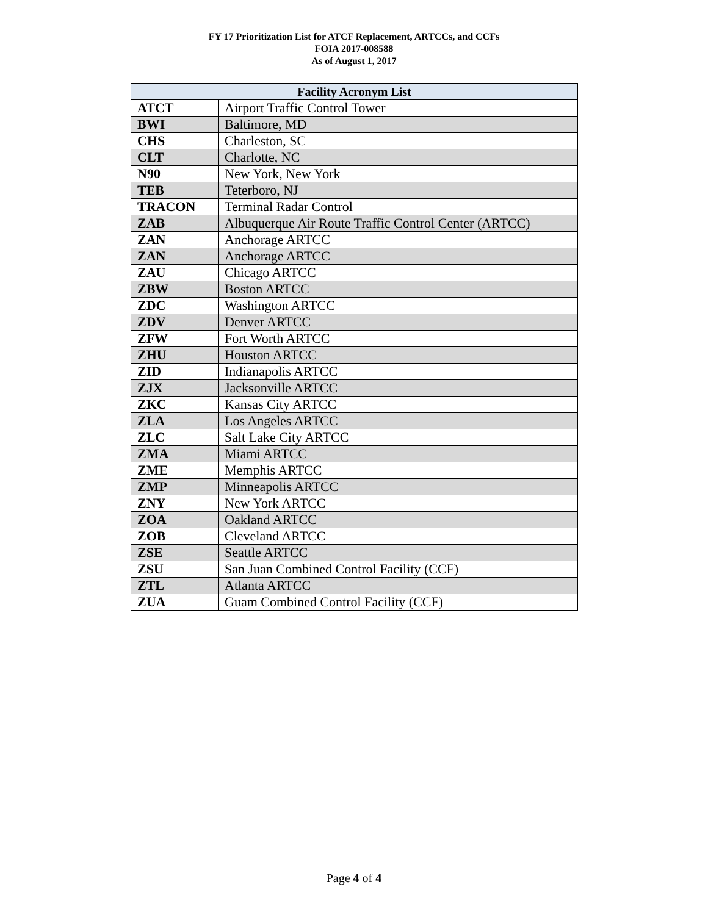FY 17 Prioritization List for ATCF Replacement, ARTCCs, and CCFs
FOIA 2017-008588
As of August 1, 2017
| Facility Acronym List | |
| --- | --- |
| ATCT | Airport Traffic Control Tower |
| BWI | Baltimore, MD |
| CHS | Charleston, SC |
| CLT | Charlotte, NC |
| N90 | New York, New York |
| TEB | Teterboro, NJ |
| TRACON | Terminal Radar Control |
| ZAB | Albuquerque Air Route Traffic Control Center (ARTCC) |
| ZAN | Anchorage ARTCC |
| ZAN | Anchorage ARTCC |
| ZAU | Chicago ARTCC |
| ZBW | Boston ARTCC |
| ZDC | Washington ARTCC |
| ZDV | Denver ARTCC |
| ZFW | Fort Worth ARTCC |
| ZHU | Houston ARTCC |
| ZID | Indianapolis ARTCC |
| ZJX | Jacksonville ARTCC |
| ZKC | Kansas City ARTCC |
| ZLA | Los Angeles ARTCC |
| ZLC | Salt Lake City ARTCC |
| ZMA | Miami ARTCC |
| ZME | Memphis ARTCC |
| ZMP | Minneapolis ARTCC |
| ZNY | New York ARTCC |
| ZOA | Oakland ARTCC |
| ZOB | Cleveland ARTCC |
| ZSE | Seattle ARTCC |
| ZSU | San Juan Combined Control Facility (CCF) |
| ZTL | Atlanta ARTCC |
| ZUA | Guam Combined Control Facility (CCF) |
Page 4 of 4